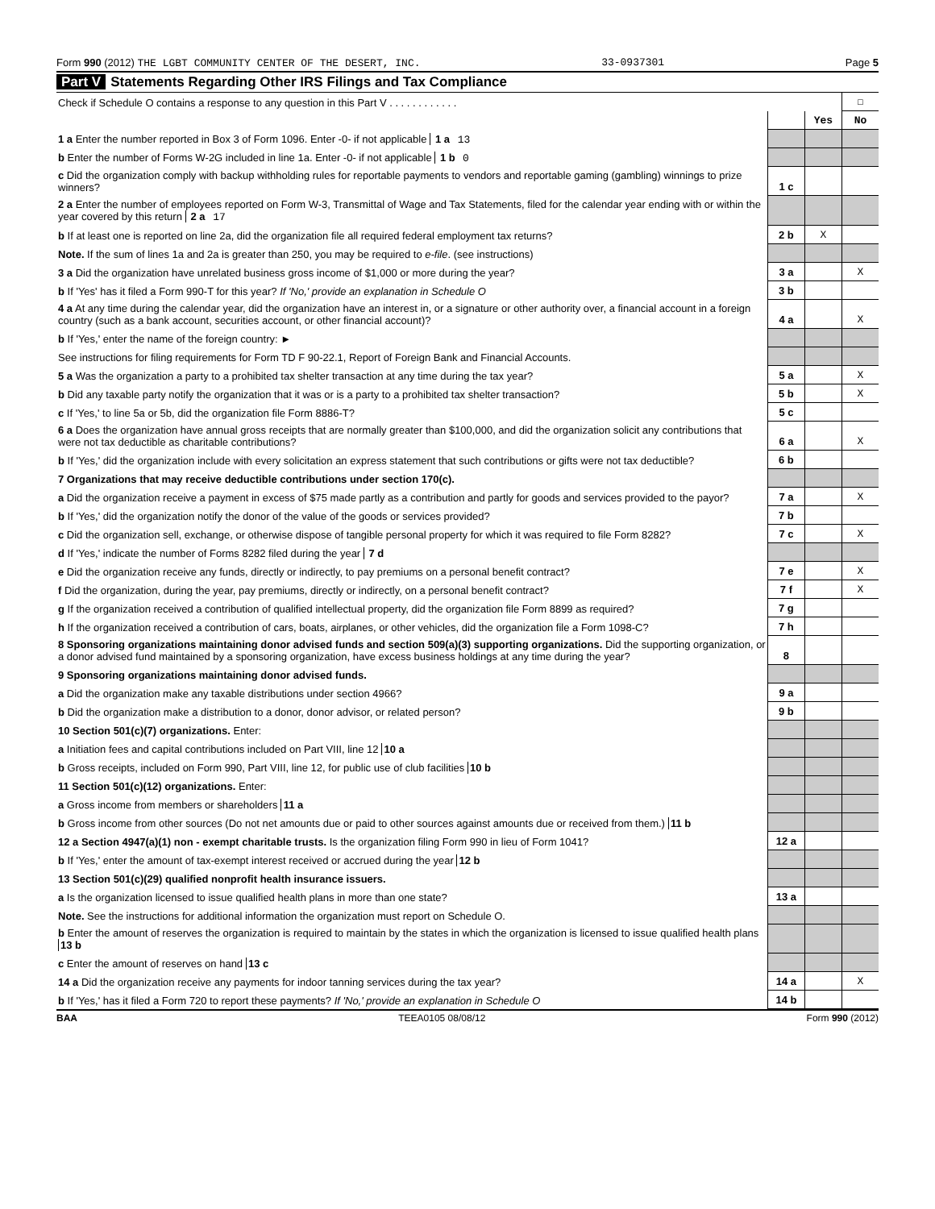Form 990 (2012) THE LGBT COMMUNITY CENTER OF THE DESERT, INC. 33-0937301 Page 5
Part V Statements Regarding Other IRS Filings and Tax Compliance
| Check if Schedule O contains a response to any question in this Part V . . . . . . . . . . . . | | | ☐ |
| | | Yes | No |
| 1 a Enter the number reported in Box 3 of Form 1096. Enter -0- if not applicable 1 a 13 | | | |
| b Enter the number of Forms W-2G included in line 1a. Enter -0- if not applicable 1 b 0 | | | |
| c Did the organization comply with backup withholding rules for reportable payments to vendors and reportable gaming (gambling) winnings to prize winners? | 1 c | | |
| 2 a Enter the number of employees reported on Form W-3, Transmittal of Wage and Tax Statements, filed for the calendar year ending with or within the year covered by this return 2 a 17 | | | |
| b If at least one is reported on line 2a, did the organization file all required federal employment tax returns? | 2 b | X | |
| Note. If the sum of lines 1a and 2a is greater than 250, you may be required to e-file . (see instructions) | | | |
| 3 a Did the organization have unrelated business gross income of $1,000 or more during the year? | 3 a | | X |
| b If 'Yes' has it filed a Form 990-T for this year? If 'No,' provide an explanation in Schedule O | 3 b | | |
| 4 a At any time during the calendar year, did the organization have an interest in, or a signature or other authority over, a financial account in a foreign country (such as a bank account, securities account, or other financial account)? | 4 a | | X |
| b If 'Yes,' enter the name of the foreign country: ► | | | |
| See instructions for filing requirements for Form TD F 90-22.1, Report of Foreign Bank and Financial Accounts. | | | |
| 5 a Was the organization a party to a prohibited tax shelter transaction at any time during the tax year? | 5 a | | X |
| b Did any taxable party notify the organization that it was or is a party to a prohibited tax shelter transaction? | 5 b | | X |
| c If 'Yes,' to line 5a or 5b, did the organization file Form 8886-T? | 5 c | | |
| 6 a Does the organization have annual gross receipts that are normally greater than $100,000, and did the organization solicit any contributions that were not tax deductible as charitable contributions? | 6 a | | X |
| b If 'Yes,' did the organization include with every solicitation an express statement that such contributions or gifts were not tax deductible? | 6 b | | |
| 7 Organizations that may receive deductible contributions under section 170(c). | | | |
| a Did the organization receive a payment in excess of $75 made partly as a contribution and partly for goods and services provided to the payor? | 7 a | | X |
| b If 'Yes,' did the organization notify the donor of the value of the goods or services provided? | 7 b | | |
| c Did the organization sell, exchange, or otherwise dispose of tangible personal property for which it was required to file Form 8282? | 7 c | | X |
| d If 'Yes,' indicate the number of Forms 8282 filed during the year 7 d | | | |
| e Did the organization receive any funds, directly or indirectly, to pay premiums on a personal benefit contract? | 7 e | | X |
| f Did the organization, during the year, pay premiums, directly or indirectly, on a personal benefit contract? | 7 f | | X |
| g If the organization received a contribution of qualified intellectual property, did the organization file Form 8899 as required? | 7 g | | |
| h If the organization received a contribution of cars, boats, airplanes, or other vehicles, did the organization file a Form 1098-C? | 7 h | | |
| 8 Sponsoring organizations maintaining donor advised funds and section 509(a)(3) supporting organizations. Did the supporting organization, or a donor advised fund maintained by a sponsoring organization, have excess business holdings at any time during the year? | 8 | | |
| 9 Sponsoring organizations maintaining donor advised funds. | | | |
| a Did the organization make any taxable distributions under section 4966? | 9 a | | |
| b Did the organization make a distribution to a donor, donor advisor, or related person? | 9 b | | |
| 10 Section 501(c)(7) organizations. Enter: | | | |
| a Initiation fees and capital contributions included on Part VIII, line 12 10 a | | | |
| b Gross receipts, included on Form 990, Part VIII, line 12, for public use of club facilities 10 b | | | |
| 11 Section 501(c)(12) organizations. Enter: | | | |
| a Gross income from members or shareholders 11 a | | | |
| b Gross income from other sources (Do not net amounts due or paid to other sources against amounts due or received from them.) 11 b | | | |
| 12 a Section 4947(a)(1) non - exempt charitable trusts. Is the organization filing Form 990 in lieu of Form 1041? | 12 a | | |
| b If 'Yes,' enter the amount of tax-exempt interest received or accrued during the year 12 b | | | |
| 13 Section 501(c)(29) qualified nonprofit health insurance issuers. | | | |
| a Is the organization licensed to issue qualified health plans in more than one state? | 13 a | | |
| Note. See the instructions for additional information the organization must report on Schedule O. | | | |
| b Enter the amount of reserves the organization is required to maintain by the states in which the organization is licensed to issue qualified health plans 13 b | | | |
| c Enter the amount of reserves on hand 13 c | | | |
| 14 a Did the organization receive any payments for indoor tanning services during the tax year? | 14 a | | X |
| b If 'Yes,' has it filed a Form 720 to report these payments? If 'No,' provide an explanation in Schedule O | 14 b | | |
BAA TEEA0105 08/08/12 Form 990 (2012)